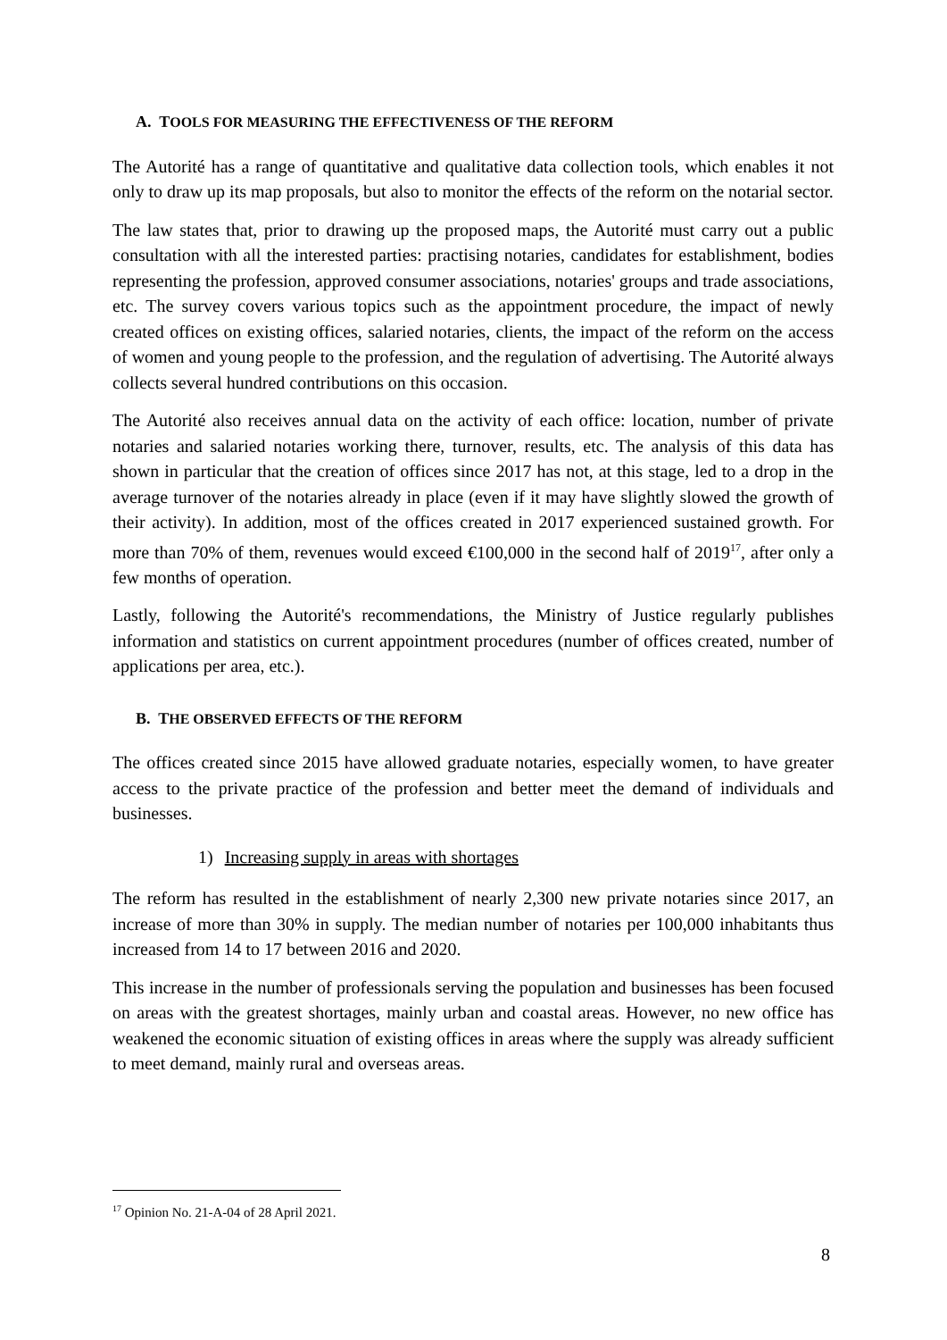A. TOOLS FOR MEASURING THE EFFECTIVENESS OF THE REFORM
The Autorité has a range of quantitative and qualitative data collection tools, which enables it not only to draw up its map proposals, but also to monitor the effects of the reform on the notarial sector.
The law states that, prior to drawing up the proposed maps, the Autorité must carry out a public consultation with all the interested parties: practising notaries, candidates for establishment, bodies representing the profession, approved consumer associations, notaries' groups and trade associations, etc. The survey covers various topics such as the appointment procedure, the impact of newly created offices on existing offices, salaried notaries, clients, the impact of the reform on the access of women and young people to the profession, and the regulation of advertising. The Autorité always collects several hundred contributions on this occasion.
The Autorité also receives annual data on the activity of each office: location, number of private notaries and salaried notaries working there, turnover, results, etc. The analysis of this data has shown in particular that the creation of offices since 2017 has not, at this stage, led to a drop in the average turnover of the notaries already in place (even if it may have slightly slowed the growth of their activity). In addition, most of the offices created in 2017 experienced sustained growth. For more than 70% of them, revenues would exceed €100,000 in the second half of 2019<sup>17</sup>, after only a few months of operation.
Lastly, following the Autorité's recommendations, the Ministry of Justice regularly publishes information and statistics on current appointment procedures (number of offices created, number of applications per area, etc.).
B. THE OBSERVED EFFECTS OF THE REFORM
The offices created since 2015 have allowed graduate notaries, especially women, to have greater access to the private practice of the profession and better meet the demand of individuals and businesses.
1) Increasing supply in areas with shortages
The reform has resulted in the establishment of nearly 2,300 new private notaries since 2017, an increase of more than 30% in supply. The median number of notaries per 100,000 inhabitants thus increased from 14 to 17 between 2016 and 2020.
This increase in the number of professionals serving the population and businesses has been focused on areas with the greatest shortages, mainly urban and coastal areas. However, no new office has weakened the economic situation of existing offices in areas where the supply was already sufficient to meet demand, mainly rural and overseas areas.
<sup>17</sup> Opinion No. 21-A-04 of 28 April 2021.
8